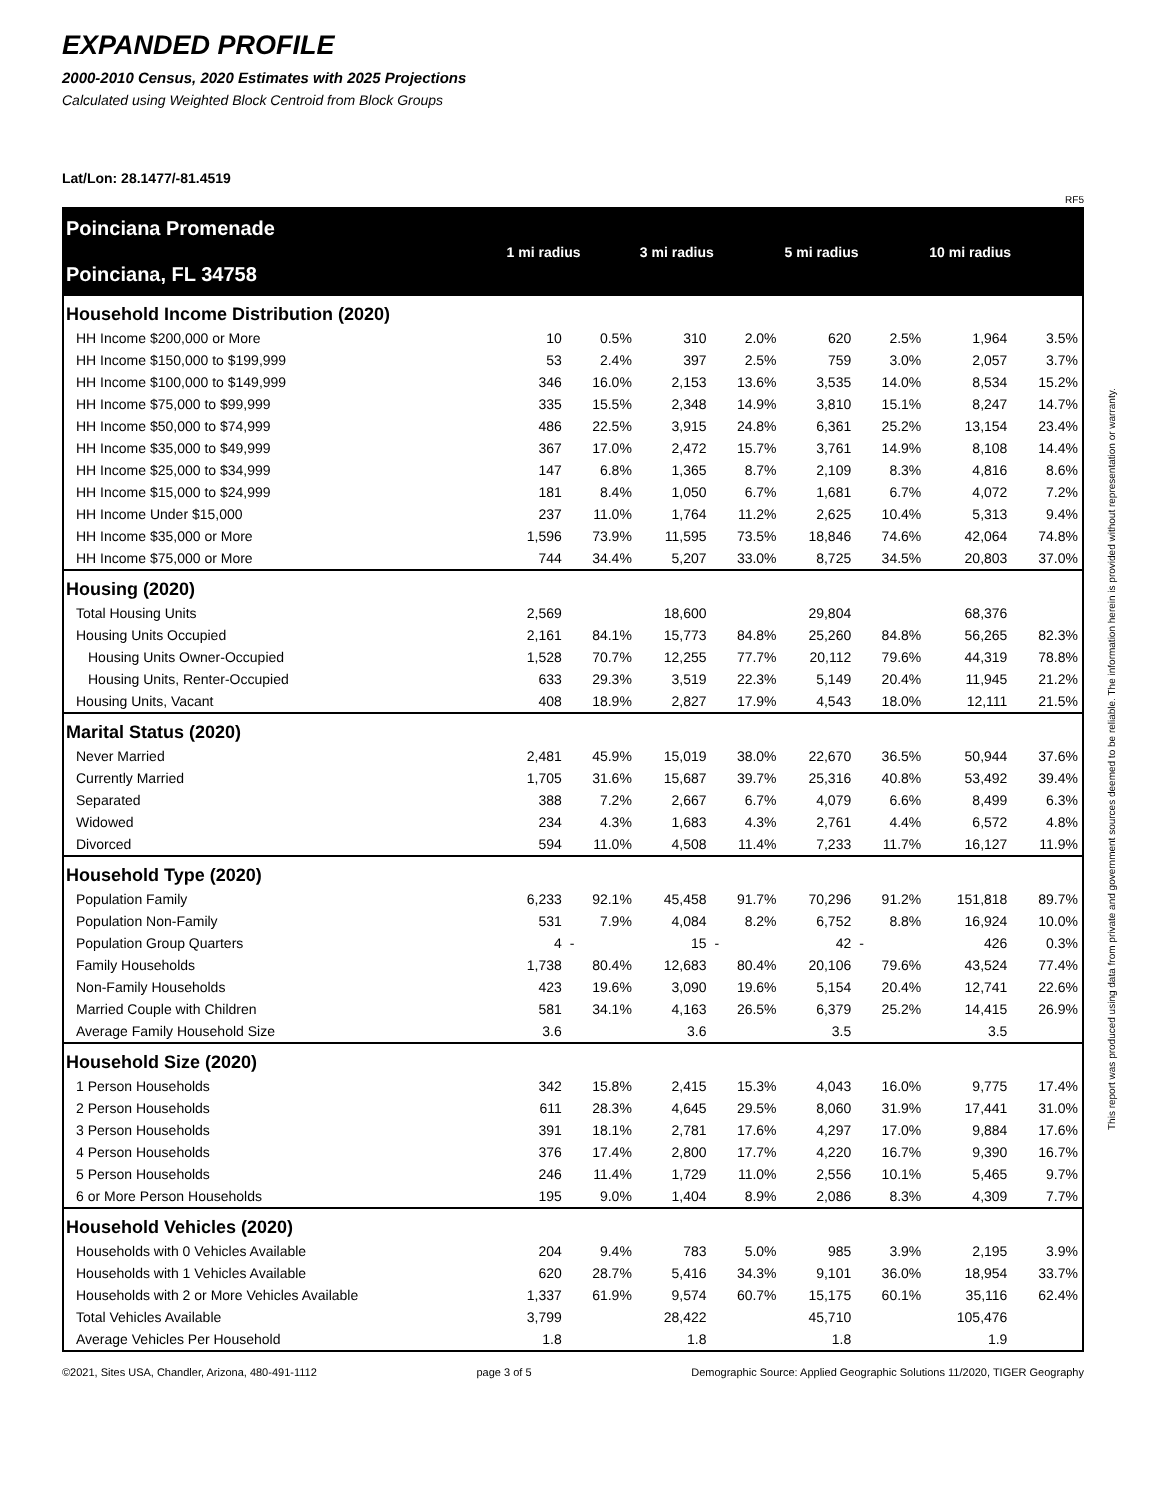EXPANDED PROFILE
2000-2010 Census, 2020 Estimates with 2025 Projections
Calculated using Weighted Block Centroid from Block Groups
Lat/Lon: 28.1477/-81.4519
RF5
| Poinciana Promenade Poinciana, FL 34758 | 1 mi radius | | 3 mi radius | | 5 mi radius | | 10 mi radius | |
| Household Income Distribution (2020) | | | | | | | | |
| HH Income $200,000 or More | 10 | 0.5% | 310 | 2.0% | 620 | 2.5% | 1,964 | 3.5% |
| HH Income $150,000 to $199,999 | 53 | 2.4% | 397 | 2.5% | 759 | 3.0% | 2,057 | 3.7% |
| HH Income $100,000 to $149,999 | 346 | 16.0% | 2,153 | 13.6% | 3,535 | 14.0% | 8,534 | 15.2% |
| HH Income $75,000 to $99,999 | 335 | 15.5% | 2,348 | 14.9% | 3,810 | 15.1% | 8,247 | 14.7% |
| HH Income $50,000 to $74,999 | 486 | 22.5% | 3,915 | 24.8% | 6,361 | 25.2% | 13,154 | 23.4% |
| HH Income $35,000 to $49,999 | 367 | 17.0% | 2,472 | 15.7% | 3,761 | 14.9% | 8,108 | 14.4% |
| HH Income $25,000 to $34,999 | 147 | 6.8% | 1,365 | 8.7% | 2,109 | 8.3% | 4,816 | 8.6% |
| HH Income $15,000 to $24,999 | 181 | 8.4% | 1,050 | 6.7% | 1,681 | 6.7% | 4,072 | 7.2% |
| HH Income Under $15,000 | 237 | 11.0% | 1,764 | 11.2% | 2,625 | 10.4% | 5,313 | 9.4% |
| HH Income $35,000 or More | 1,596 | 73.9% | 11,595 | 73.5% | 18,846 | 74.6% | 42,064 | 74.8% |
| HH Income $75,000 or More | 744 | 34.4% | 5,207 | 33.0% | 8,725 | 34.5% | 20,803 | 37.0% |
| Housing (2020) | | | | | | | | |
| Total Housing Units | 2,569 | | 18,600 | | 29,804 | | 68,376 | |
| Housing Units Occupied | 2,161 | 84.1% | 15,773 | 84.8% | 25,260 | 84.8% | 56,265 | 82.3% |
| Housing Units Owner-Occupied | 1,528 | 70.7% | 12,255 | 77.7% | 20,112 | 79.6% | 44,319 | 78.8% |
| Housing Units, Renter-Occupied | 633 | 29.3% | 3,519 | 22.3% | 5,149 | 20.4% | 11,945 | 21.2% |
| Housing Units, Vacant | 408 | 18.9% | 2,827 | 17.9% | 4,543 | 18.0% | 12,111 | 21.5% |
| Marital Status (2020) | | | | | | | | |
| Never Married | 2,481 | 45.9% | 15,019 | 38.0% | 22,670 | 36.5% | 50,944 | 37.6% |
| Currently Married | 1,705 | 31.6% | 15,687 | 39.7% | 25,316 | 40.8% | 53,492 | 39.4% |
| Separated | 388 | 7.2% | 2,667 | 6.7% | 4,079 | 6.6% | 8,499 | 6.3% |
| Widowed | 234 | 4.3% | 1,683 | 4.3% | 2,761 | 4.4% | 6,572 | 4.8% |
| Divorced | 594 | 11.0% | 4,508 | 11.4% | 7,233 | 11.7% | 16,127 | 11.9% |
| Household Type (2020) | | | | | | | | |
| Population Family | 6,233 | 92.1% | 45,458 | 91.7% | 70,296 | 91.2% | 151,818 | 89.7% |
| Population Non-Family | 531 | 7.9% | 4,084 | 8.2% | 6,752 | 8.8% | 16,924 | 10.0% |
| Population Group Quarters | 4 | - | 15 | - | 42 | - | 426 | 0.3% |
| Family Households | 1,738 | 80.4% | 12,683 | 80.4% | 20,106 | 79.6% | 43,524 | 77.4% |
| Non-Family Households | 423 | 19.6% | 3,090 | 19.6% | 5,154 | 20.4% | 12,741 | 22.6% |
| Married Couple with Children | 581 | 34.1% | 4,163 | 26.5% | 6,379 | 25.2% | 14,415 | 26.9% |
| Average Family Household Size | 3.6 | | 3.6 | | 3.5 | | 3.5 | |
| Household Size (2020) | | | | | | | | |
| 1 Person Households | 342 | 15.8% | 2,415 | 15.3% | 4,043 | 16.0% | 9,775 | 17.4% |
| 2 Person Households | 611 | 28.3% | 4,645 | 29.5% | 8,060 | 31.9% | 17,441 | 31.0% |
| 3 Person Households | 391 | 18.1% | 2,781 | 17.6% | 4,297 | 17.0% | 9,884 | 17.6% |
| 4 Person Households | 376 | 17.4% | 2,800 | 17.7% | 4,220 | 16.7% | 9,390 | 16.7% |
| 5 Person Households | 246 | 11.4% | 1,729 | 11.0% | 2,556 | 10.1% | 5,465 | 9.7% |
| 6 or More Person Households | 195 | 9.0% | 1,404 | 8.9% | 2,086 | 8.3% | 4,309 | 7.7% |
| Household Vehicles (2020) | | | | | | | | |
| Households with 0 Vehicles Available | 204 | 9.4% | 783 | 5.0% | 985 | 3.9% | 2,195 | 3.9% |
| Households with 1 Vehicles Available | 620 | 28.7% | 5,416 | 34.3% | 9,101 | 36.0% | 18,954 | 33.7% |
| Households with 2 or More Vehicles Available | 1,337 | 61.9% | 9,574 | 60.7% | 15,175 | 60.1% | 35,116 | 62.4% |
| Total Vehicles Available | 3,799 | | 28,422 | | 45,710 | | 105,476 | |
| Average Vehicles Per Household | 1.8 | | 1.8 | | 1.8 | | 1.9 | |
©2021, Sites USA, Chandler, Arizona, 480-491-1112 page 3 of 5 Demographic Source: Applied Geographic Solutions 11/2020, TIGER Geography
This report was produced using data from private and government sources deemed to be reliable. The information herein is provided without representation or warranty.